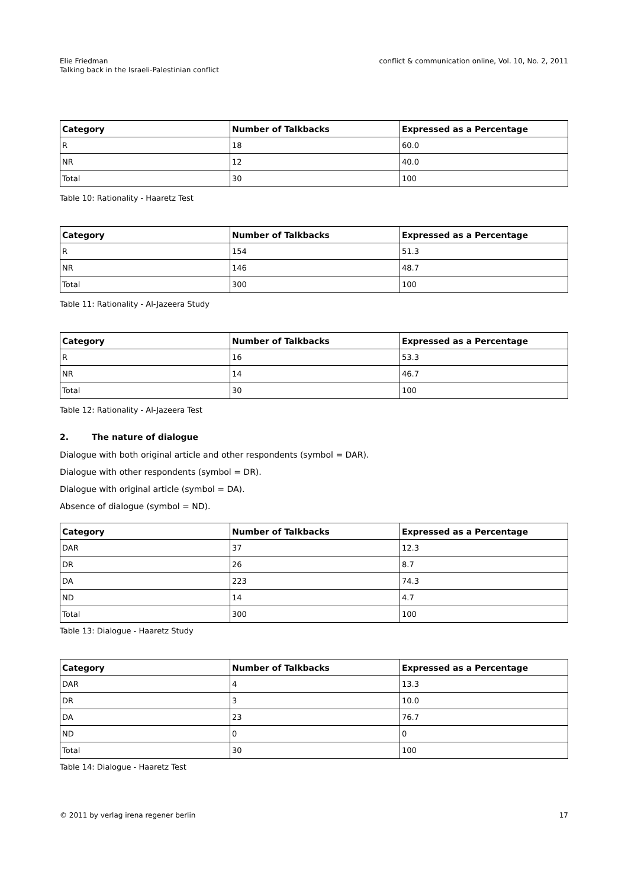Elie Friedman
Talking back in the Israeli-Palestinian conflict
conflict & communication online, Vol. 10, No. 2, 2011
| Category | Number of Talkbacks | Expressed as a Percentage |
| --- | --- | --- |
| R | 18 | 60.0 |
| NR | 12 | 40.0 |
| Total | 30 | 100 |
Table 10: Rationality - Haaretz Test
| Category | Number of Talkbacks | Expressed as a Percentage |
| --- | --- | --- |
| R | 154 | 51.3 |
| NR | 146 | 48.7 |
| Total | 300 | 100 |
Table 11: Rationality - Al-Jazeera Study
| Category | Number of Talkbacks | Expressed as a Percentage |
| --- | --- | --- |
| R | 16 | 53.3 |
| NR | 14 | 46.7 |
| Total | 30 | 100 |
Table 12: Rationality - Al-Jazeera Test
2. The nature of dialogue
Dialogue with both original article and other respondents (symbol = DAR).
Dialogue with other respondents (symbol = DR).
Dialogue with original article (symbol = DA).
Absence of dialogue (symbol = ND).
| Category | Number of Talkbacks | Expressed as a Percentage |
| --- | --- | --- |
| DAR | 37 | 12.3 |
| DR | 26 | 8.7 |
| DA | 223 | 74.3 |
| ND | 14 | 4.7 |
| Total | 300 | 100 |
Table 13: Dialogue - Haaretz Study
| Category | Number of Talkbacks | Expressed as a Percentage |
| --- | --- | --- |
| DAR | 4 | 13.3 |
| DR | 3 | 10.0 |
| DA | 23 | 76.7 |
| ND | 0 | 0 |
| Total | 30 | 100 |
Table 14: Dialogue - Haaretz Test
© 2011 by verlag irena regener berlin
17